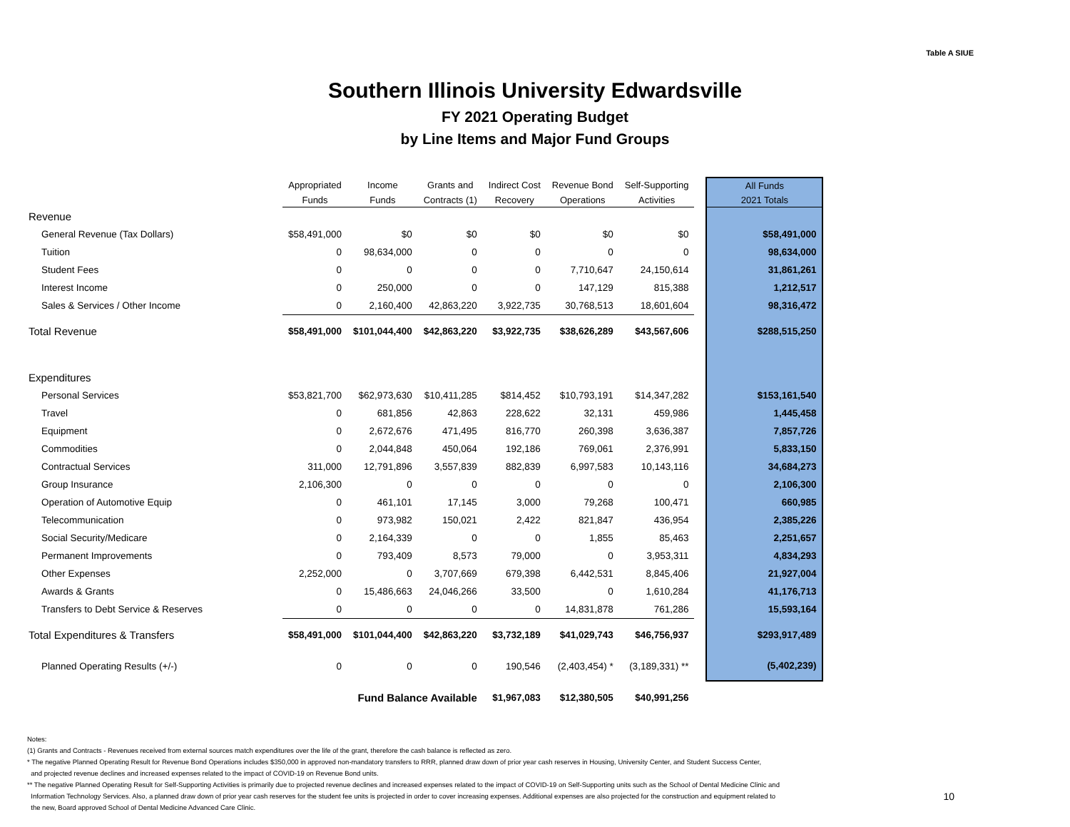Table A SIUE
Southern Illinois University Edwardsville
FY 2021 Operating Budget
by Line Items and Major Fund Groups
| | Appropriated | Income | Grants and | Indirect Cost | Revenue Bond | Self-Supporting | | All Funds |
| --- | --- | --- | --- | --- | --- | --- | --- | --- |
| | Funds | Funds | Contracts (1) | Recovery | Operations | Activities | | 2021 Totals |
| Revenue | | | | | | | | |
| General Revenue (Tax Dollars) | $58,491,000 | $0 | $0 | $0 | $0 | $0 | | $58,491,000 |
| Tuition | 0 | 98,634,000 | 0 | 0 | 0 | 0 | | 98,634,000 |
| Student Fees | 0 | 0 | 0 | 0 | 7,710,647 | 24,150,614 | | 31,861,261 |
| Interest Income | 0 | 250,000 | 0 | 0 | 147,129 | 815,388 | | 1,212,517 |
| Sales & Services / Other Income | 0 | 2,160,400 | 42,863,220 | 3,922,735 | 30,768,513 | 18,601,604 | | 98,316,472 |
| Total Revenue | $58,491,000 | $101,044,400 | $42,863,220 | $3,922,735 | $38,626,289 | $43,567,606 | | $288,515,250 |
| Expenditures | | | | | | | | |
| Personal Services | $53,821,700 | $62,973,630 | $10,411,285 | $814,452 | $10,793,191 | $14,347,282 | | $153,161,540 |
| Travel | 0 | 681,856 | 42,863 | 228,622 | 32,131 | 459,986 | | 1,445,458 |
| Equipment | 0 | 2,672,676 | 471,495 | 816,770 | 260,398 | 3,636,387 | | 7,857,726 |
| Commodities | 0 | 2,044,848 | 450,064 | 192,186 | 769,061 | 2,376,991 | | 5,833,150 |
| Contractual Services | 311,000 | 12,791,896 | 3,557,839 | 882,839 | 6,997,583 | 10,143,116 | | 34,684,273 |
| Group Insurance | 2,106,300 | 0 | 0 | 0 | 0 | 0 | | 2,106,300 |
| Operation of Automotive Equip | 0 | 461,101 | 17,145 | 3,000 | 79,268 | 100,471 | | 660,985 |
| Telecommunication | 0 | 973,982 | 150,021 | 2,422 | 821,847 | 436,954 | | 2,385,226 |
| Social Security/Medicare | 0 | 2,164,339 | 0 | 0 | 1,855 | 85,463 | | 2,251,657 |
| Permanent Improvements | 0 | 793,409 | 8,573 | 79,000 | 0 | 3,953,311 | | 4,834,293 |
| Other Expenses | 2,252,000 | 0 | 3,707,669 | 679,398 | 6,442,531 | 8,845,406 | | 21,927,004 |
| Awards & Grants | 0 | 15,486,663 | 24,046,266 | 33,500 | 0 | 1,610,284 | | 41,176,713 |
| Transfers to Debt Service & Reserves | 0 | 0 | 0 | 0 | 14,831,878 | 761,286 | | 15,593,164 |
| Total Expenditures & Transfers | $58,491,000 | $101,044,400 | $42,863,220 | $3,732,189 | $41,029,743 | $46,756,937 | | $293,917,489 |
| Planned Operating Results (+/-) | 0 | 0 | 0 | 190,546 | (2,403,454) * | (3,189,331) ** | | (5,402,239) |
| | | Fund Balance Available | | $1,967,083 | $12,380,505 | $40,991,256 | | |
Notes:
(1) Grants and Contracts - Revenues received from external sources match expenditures over the life of the grant, therefore the cash balance is reflected as zero.
* The negative Planned Operating Result for Revenue Bond Operations includes $350,000 in approved non-mandatory transfers to RRR, planned draw down of prior year cash reserves in Housing, University Center, and Student Success Center,
and projected revenue declines and increased expenses related to the impact of COVID-19 on Revenue Bond units.
** The negative Planned Operating Result for Self-Supporting Activities is primarily due to projected revenue declines and increased expenses related to the impact of COVID-19 on Self-Supporting units such as the School of Dental Medicine Clinic and
Information Technology Services. Also, a planned draw down of prior year cash reserves for the student fee units is projected in order to cover increasing expenses. Additional expenses are also projected for the construction and equipment related to 10
the new, Board approved School of Dental Medicine Advanced Care Clinic.